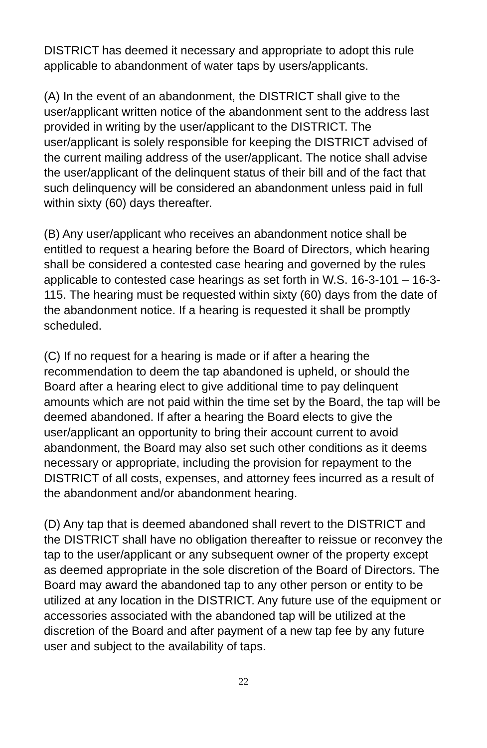DISTRICT has deemed it necessary and appropriate to adopt this rule applicable to abandonment of water taps by users/applicants.
(A) In the event of an abandonment, the DISTRICT shall give to the user/applicant written notice of the abandonment sent to the address last provided in writing by the user/applicant to the DISTRICT. The user/applicant is solely responsible for keeping the DISTRICT advised of the current mailing address of the user/applicant. The notice shall advise the user/applicant of the delinquent status of their bill and of the fact that such delinquency will be considered an abandonment unless paid in full within sixty (60) days thereafter.
(B) Any user/applicant who receives an abandonment notice shall be entitled to request a hearing before the Board of Directors, which hearing shall be considered a contested case hearing and governed by the rules applicable to contested case hearings as set forth in W.S. 16-3-101 – 16-3-115. The hearing must be requested within sixty (60) days from the date of the abandonment notice. If a hearing is requested it shall be promptly scheduled.
(C) If no request for a hearing is made or if after a hearing the recommendation to deem the tap abandoned is upheld, or should the Board after a hearing elect to give additional time to pay delinquent amounts which are not paid within the time set by the Board, the tap will be deemed abandoned. If after a hearing the Board elects to give the user/applicant an opportunity to bring their account current to avoid abandonment, the Board may also set such other conditions as it deems necessary or appropriate, including the provision for repayment to the DISTRICT of all costs, expenses, and attorney fees incurred as a result of the abandonment and/or abandonment hearing.
(D) Any tap that is deemed abandoned shall revert to the DISTRICT and the DISTRICT shall have no obligation thereafter to reissue or reconvey the tap to the user/applicant or any subsequent owner of the property except as deemed appropriate in the sole discretion of the Board of Directors. The Board may award the abandoned tap to any other person or entity to be utilized at any location in the DISTRICT. Any future use of the equipment or accessories associated with the abandoned tap will be utilized at the discretion of the Board and after payment of a new tap fee by any future user and subject to the availability of taps.
22